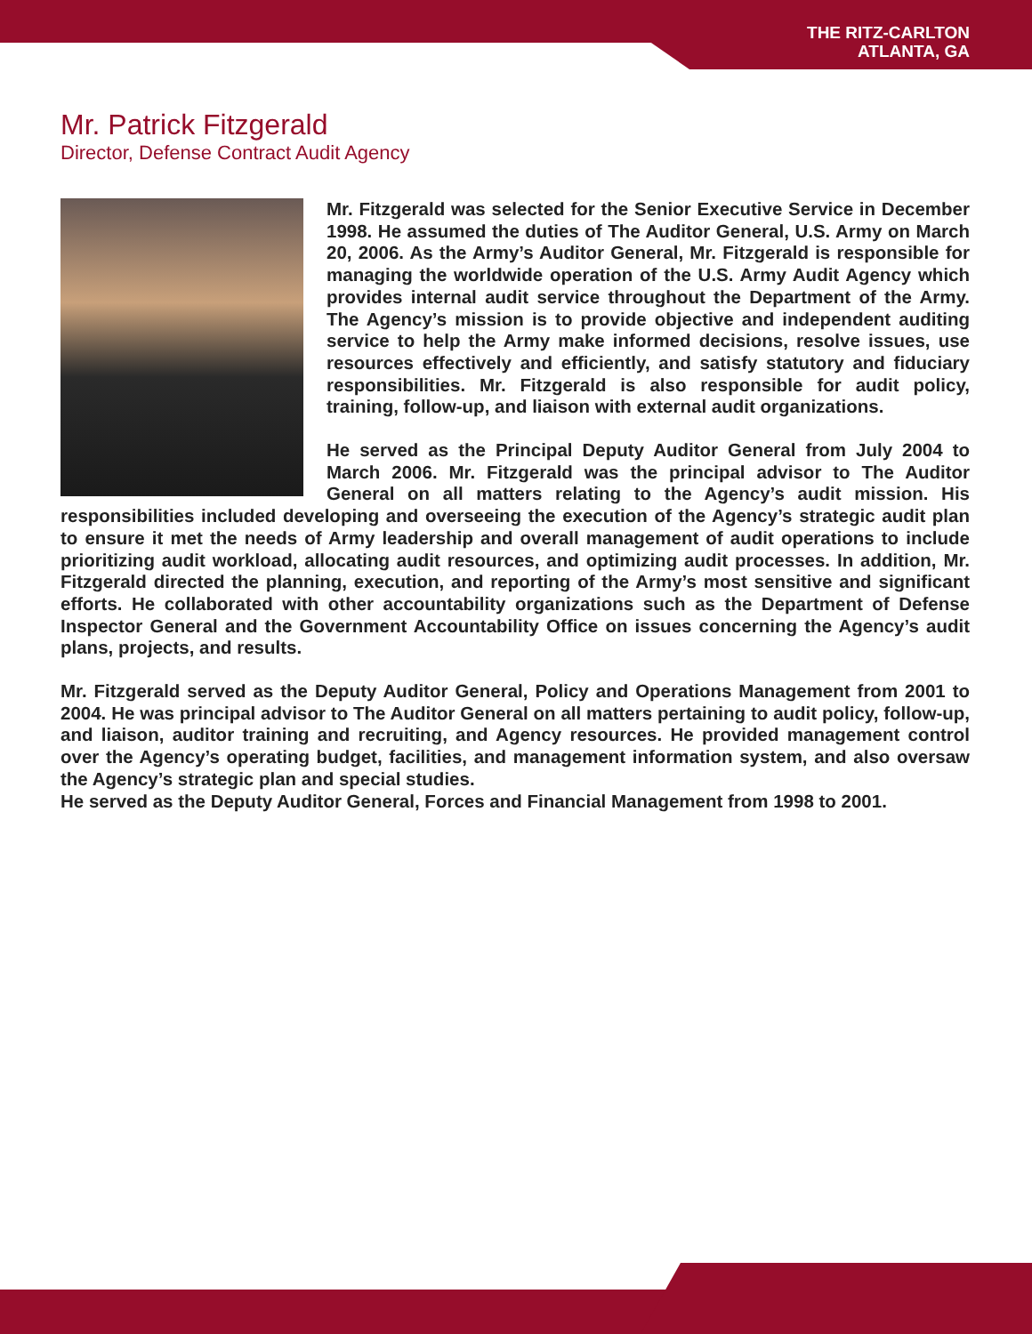THE RITZ-CARLTON
ATLANTA, GA
Mr. Patrick Fitzgerald
Director, Defense Contract Audit Agency
Mr. Fitzgerald was selected for the Senior Executive Service in December 1998. He assumed the duties of The Auditor General, U.S. Army on March 20, 2006. As the Army’s Auditor General, Mr. Fitzgerald is responsible for managing the worldwide operation of the U.S. Army Audit Agency which provides internal audit service throughout the Department of the Army. The Agency’s mission is to provide objective and independent auditing service to help the Army make informed decisions, resolve issues, use resources effectively and efficiently, and satisfy statutory and fiduciary responsibilities. Mr. Fitzgerald is also responsible for audit policy, training, follow-up, and liaison with external audit organizations.
He served as the Principal Deputy Auditor General from July 2004 to March 2006. Mr. Fitzgerald was the principal advisor to The Auditor General on all matters relating to the Agency’s audit mission. His responsibilities included developing and overseeing the execution of the Agency’s strategic audit plan to ensure it met the needs of Army leadership and overall management of audit operations to include prioritizing audit workload, allocating audit resources, and optimizing audit processes. In addition, Mr. Fitzgerald directed the planning, execution, and reporting of the Army’s most sensitive and significant efforts. He collaborated with other accountability organizations such as the Department of Defense Inspector General and the Government Accountability Office on issues concerning the Agency’s audit plans, projects, and results.
Mr. Fitzgerald served as the Deputy Auditor General, Policy and Operations Management from 2001 to 2004. He was principal advisor to The Auditor General on all matters pertaining to audit policy, follow-up, and liaison, auditor training and recruiting, and Agency resources. He provided management control over the Agency’s operating budget, facilities, and management information system, and also oversaw the Agency’s strategic plan and special studies.
He served as the Deputy Auditor General, Forces and Financial Management from 1998 to 2001.